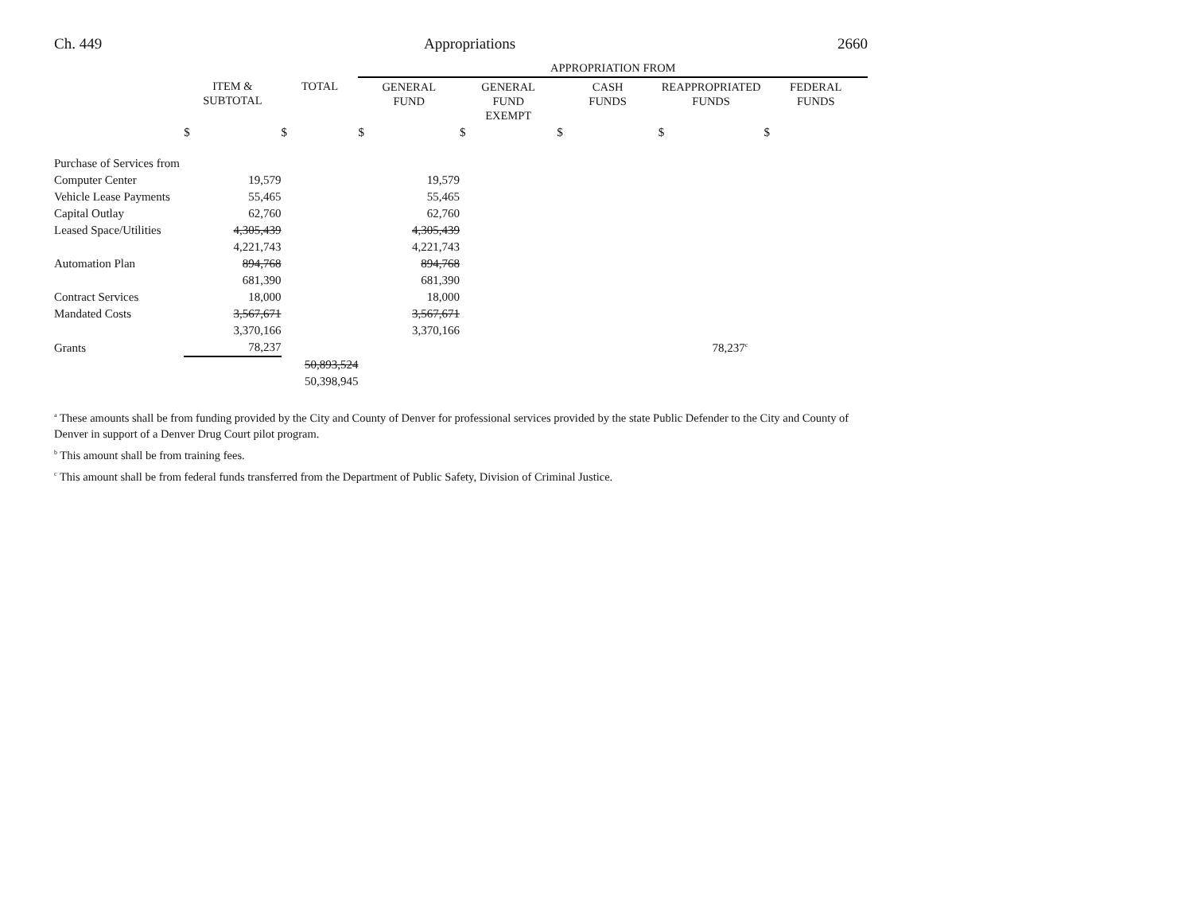Ch. 449 Appropriations 2660
| | | | APPROPRIATION FROM | | | | |
| | ITEM & SUBTOTAL | TOTAL | GENERAL FUND | GENERAL FUND EXEMPT | CASH FUNDS | REAPPROPRIATED FUNDS | FEDERAL FUNDS |
| | $ | $ | $ | $ | $ | $ | $ |
| Purchase of Services from | | | | | | | |
| Computer Center | 19,579 | | 19,579 | | | | |
| Vehicle Lease Payments | 55,465 | | 55,465 | | | | |
| Capital Outlay | 62,760 | | 62,760 | | | | |
| Leased Space/Utilities | 4,305,439 | | 4,305,439 | | | | |
| | 4,221,743 | | 4,221,743 | | | | |
| Automation Plan | 894,768 | | 894,768 | | | | |
| | 681,390 | | 681,390 | | | | |
| Contract Services | 18,000 | | 18,000 | | | | |
| Mandated Costs | 3,567,671 | | 3,567,671 | | | | |
| | 3,370,166 | | 3,370,166 | | | | |
| Grants | 78,237 | | | | | 78,237<sup>c</sup> | |
| | | 50,893,524 | | | | | |
| | | 50,398,945 | | | | | |
<sup>a</sup> These amounts shall be from funding provided by the City and County of Denver for professional services provided by the state Public Defender to the City and County of Denver in support of a Denver Drug Court pilot program.
<sup>b</sup> This amount shall be from training fees.
<sup>c</sup> This amount shall be from federal funds transferred from the Department of Public Safety, Division of Criminal Justice.